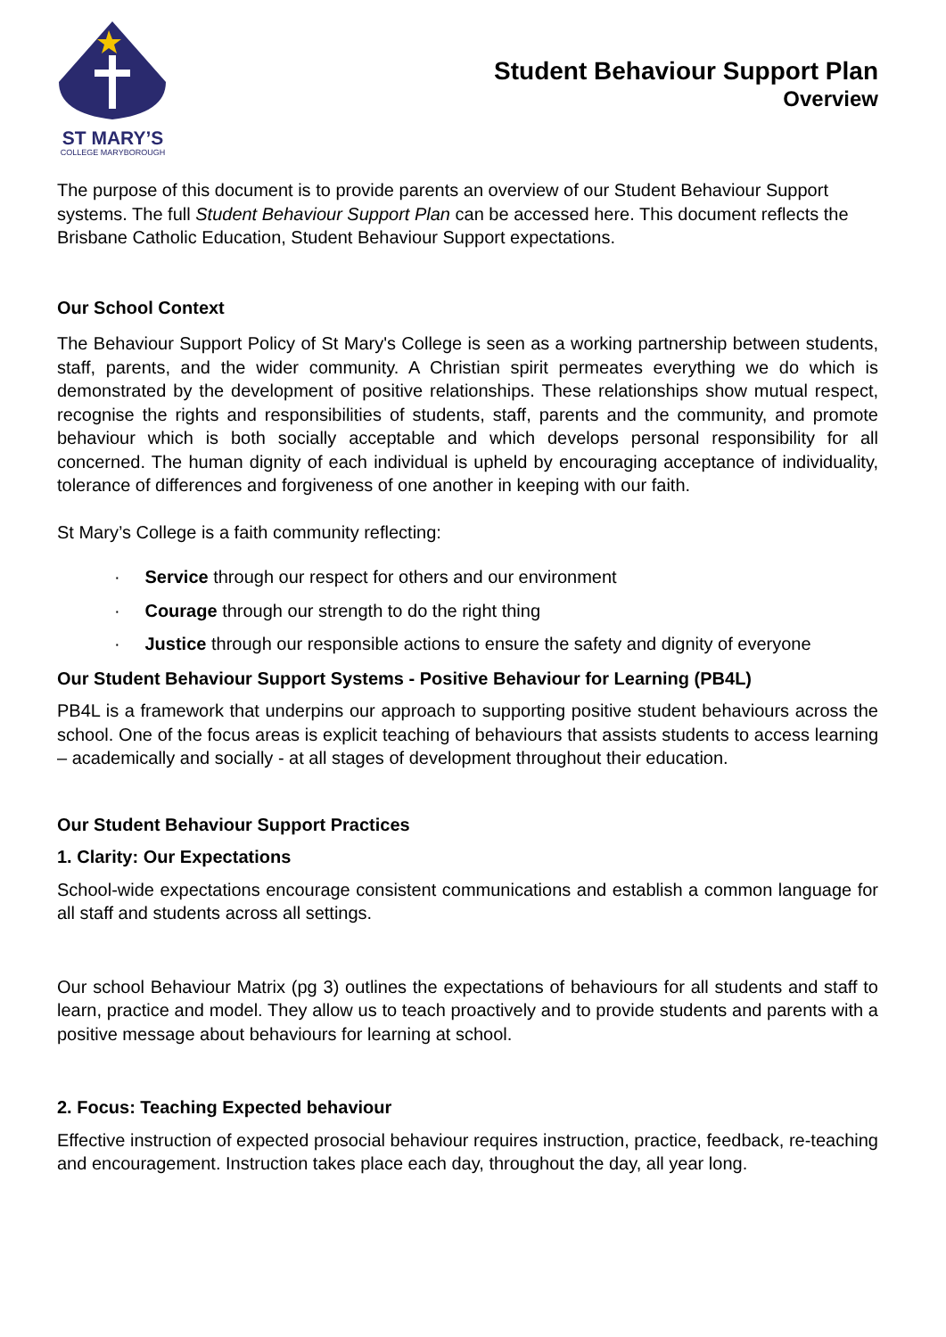ST MARY’S
COLLEGE MARYBOROUGH
Student Behaviour Support Plan
Overview
The purpose of this document is to provide parents an overview of our Student Behaviour Support systems. The full Student Behaviour Support Plan can be accessed here. This document reflects the Brisbane Catholic Education, Student Behaviour Support expectations.
Our School Context
The Behaviour Support Policy of St Mary's College is seen as a working partnership between students, staff, parents, and the wider community. A Christian spirit permeates everything we do which is demonstrated by the development of positive relationships. These relationships show mutual respect, recognise the rights and responsibilities of students, staff, parents and the community, and promote behaviour which is both socially acceptable and which develops personal responsibility for all concerned. The human dignity of each individual is upheld by encouraging acceptance of individuality, tolerance of differences and forgiveness of one another in keeping with our faith.
St Mary’s College is a faith community reflecting:
· Service through our respect for others and our environment
· Courage through our strength to do the right thing
· Justice through our responsible actions to ensure the safety and dignity of everyone
Our Student Behaviour Support Systems - Positive Behaviour for Learning (PB4L)
PB4L is a framework that underpins our approach to supporting positive student behaviours across the school. One of the focus areas is explicit teaching of behaviours that assists students to access learning – academically and socially - at all stages of development throughout their education.
Our Student Behaviour Support Practices
1. Clarity: Our Expectations
School-wide expectations encourage consistent communications and establish a common language for all staff and students across all settings.
Our school Behaviour Matrix (pg 3) outlines the expectations of behaviours for all students and staff to learn, practice and model. They allow us to teach proactively and to provide students and parents with a positive message about behaviours for learning at school.
2. Focus: Teaching Expected behaviour
Effective instruction of expected prosocial behaviour requires instruction, practice, feedback, re-teaching and encouragement. Instruction takes place each day, throughout the day, all year long.